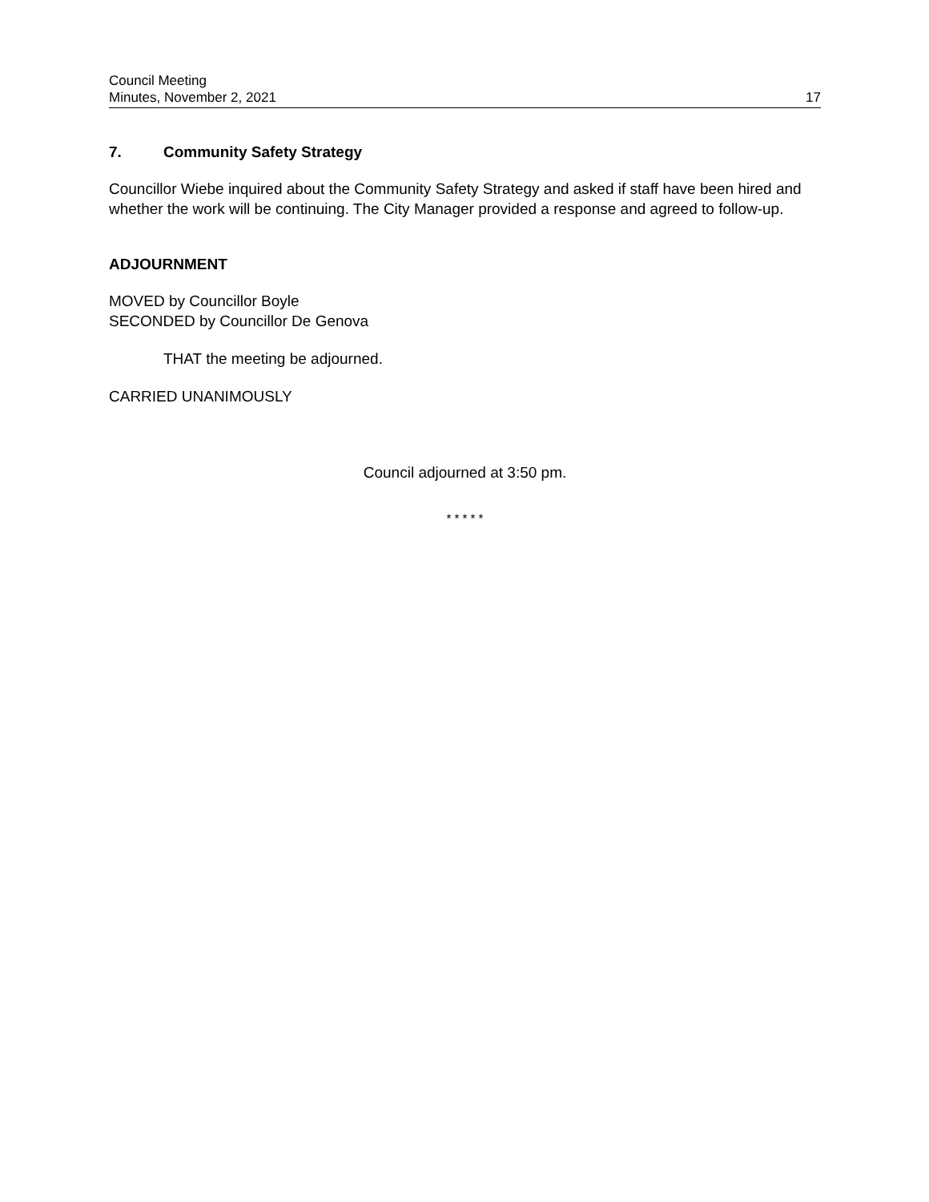Council Meeting
Minutes, November 2, 2021
17
7. Community Safety Strategy
Councillor Wiebe inquired about the Community Safety Strategy and asked if staff have been hired and whether the work will be continuing. The City Manager provided a response and agreed to follow-up.
ADJOURNMENT
MOVED by Councillor Boyle
SECONDED by Councillor De Genova
THAT the meeting be adjourned.
CARRIED UNANIMOUSLY
Council adjourned at 3:50 pm.
* * * * *